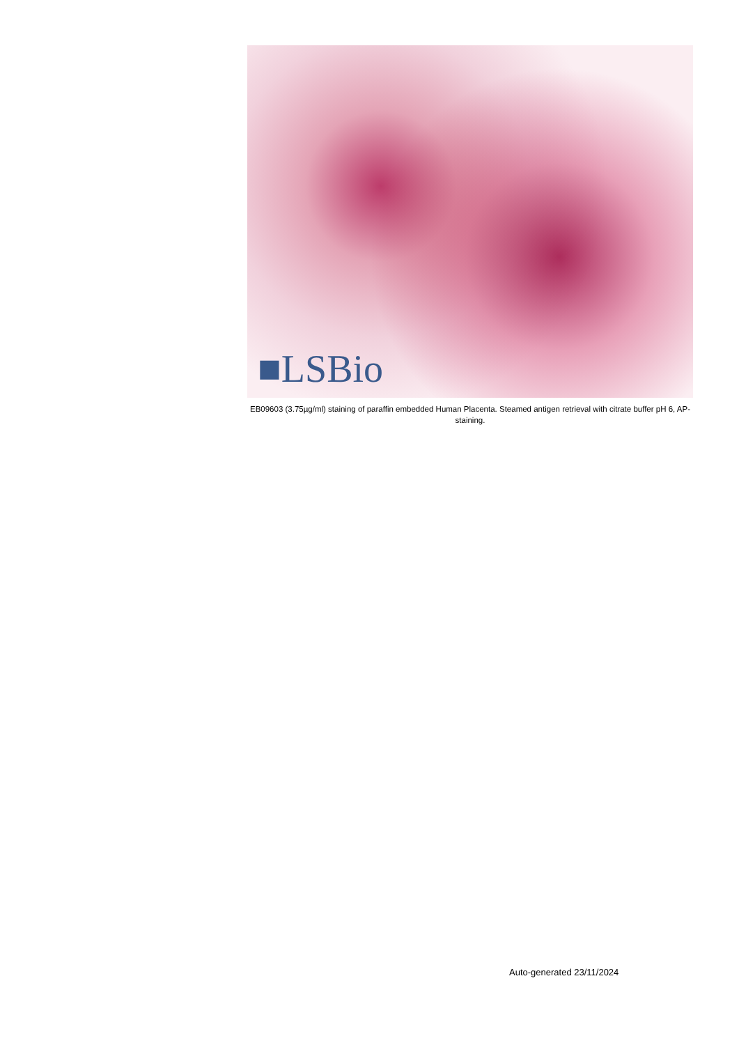■LSBio
EB09603 (3.75µg/ml) staining of paraffin embedded Human Placenta. Steamed antigen retrieval with citrate buffer pH 6, AP-staining.
Auto-generated 23/11/2024